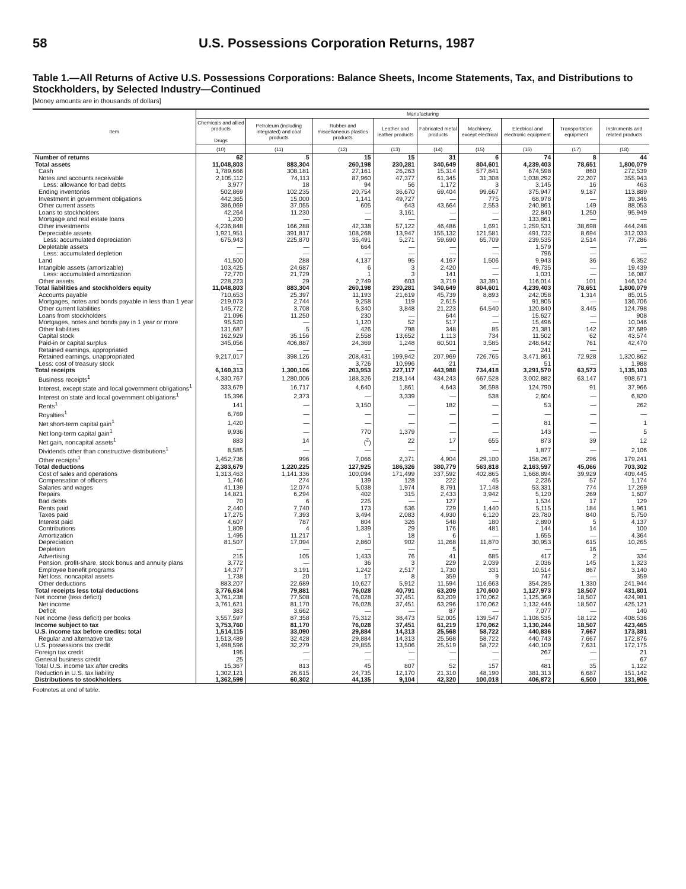58 U.S. Possessions Corporation Returns, 1987
Table 1.—All Returns of Active U.S. Possessions Corporations: Balance Sheets, Income Statements, Tax, and Distributions to Stockholders, by Selected Industry—Continued
[Money amounts are in thousands of dollars]
| Item | Manufacturing | | | | | | | | |
| --- | --- | --- | --- | --- | --- | --- | --- | --- | --- |
| | Chemicals and allied products Drugs | Petroleum (including integrated) and coal products | Rubber and miscellaneous plastics products | Leather and leather products | Fabricated metal products | Machinery, except electrical | Electrical and electronic equipment | Transportation equipment | Instruments and related products |
| | (10) | (11) | (12) | (13) | (14) | (15) | (16) | (17) | (18) |
| Number of returns | 62 | 5 | 15 | 15 | 31 | 6 | 74 | 8 | 44 |
| Total assets | 11,048,803 | 883,304 | 260,198 | 230,281 | 340,649 | 804,601 | 4,239,403 | 78,651 | 1,800,079 |
| Cash | 1,789,666 | 308,181 | 27,161 | 26,263 | 15,314 | 577,841 | 674,598 | 860 | 272,539 |
| Notes and accounts receivable | 2,105,112 | 74,113 | 87,960 | 47,377 | 61,345 | 31,308 | 1,038,292 | 22,207 | 355,943 |
| Less: allowance for bad debts | 3,977 | 18 | 94 | 56 | 1,172 | 3 | 3,145 | 16 | 463 |
| Ending inventories | 502,869 | 102,235 | 20,754 | 36,670 | 69,404 | 99,667 | 375,947 | 9,187 | 113,889 |
| Investment in government obligations | 442,365 | 15,000 | 1,141 | 49,727 | — | 775 | 68,978 | — | 39,346 |
| Other current assets | 386,069 | 37,055 | 605 | 643 | 43,664 | 2,553 | 240,861 | 149 | 88,053 |
| Loans to stockholders | 42,264 | 11,230 | — | 3,161 | — | — | 22,840 | 1,250 | 95,949 |
| Mortgage and real estate loans | 1,200 | — | — | — | — | — | 133,861 | — | — |
| Other investments | 4,236,848 | 166,288 | 42,338 | 57,122 | 46,486 | 1,691 | 1,259,531 | 38,698 | 444,248 |
| Depreciable assets | 1,921,951 | 391,817 | 108,268 | 13,947 | 155,132 | 121,581 | 491,732 | 8,694 | 312,033 |
| Less: accumulated depreciation | 675,943 | 225,870 | 35,491 | 5,271 | 59,690 | 65,709 | 239,535 | 2,514 | 77,286 |
| Depletable assets | — | — | 664 | — | — | — | 1,579 | — | — |
| Less: accumulated depletion | — | — | — | — | — | — | 796 | — | — |
| Land | 41,500 | 288 | 4,137 | 95 | 4,167 | 1,506 | 9,943 | 36 | 6,352 |
| Intangible assets (amortizable) | 103,425 | 24,687 | 6 | 3 | 2,420 | — | 49,735 | — | 19,439 |
| Less: accumulated amortization | 72,770 | 21,729 | 1 | 3 | 141 | — | 1,031 | — | 16,087 |
| Other assets | 228,223 | 29 | 2,749 | 603 | 3,719 | 33,391 | 116,014 | 101 | 146,124 |
| Total liabilities and stockholders equity | 11,048,803 | 883,304 | 260,198 | 230,281 | 340,649 | 804,601 | 4,239,403 | 78,651 | 1,800,079 |
| Accounts payable | 710,653 | 25,397 | 11,193 | 21,619 | 45,739 | 8,893 | 242,058 | 1,314 | 85,015 |
| Mortgages, notes and bonds payable in less than 1 year | 219,073 | 2,744 | 9,258 | 119 | 2,615 | — | 91,805 | — | 136,706 |
| Other current liabilities | 145,772 | 3,708 | 6,340 | 3,848 | 21,223 | 64,540 | 120,840 | 3,445 | 124,798 |
| Loans from stockholders | 21,096 | 11,250 | 230 | — | 644 | — | 15,627 | — | 908 |
| Mortgages, notes and bonds pay in 1 year or more | 95,520 | — | 1,120 | 52 | 517 | — | 15,496 | — | 10,046 |
| Other liabilities | 131,687 | 5 | 426 | 798 | 348 | 85 | 21,381 | 142 | 37,689 |
| Capital stock | 162,929 | 35,156 | 2,558 | 13,652 | 1,113 | 734 | 11,502 | 62 | 43,574 |
| Paid-in or capital surplus | 345,056 | 406,887 | 24,369 | 1,248 | 60,501 | 3,585 | 248,642 | 761 | 42,470 |
| Retained earnings, appropriated | — | — | — | — | — | — | 241 | — | — |
| Retained earnings, unappropriated | 9,217,017 | 398,126 | 208,431 | 199,942 | 207,969 | 726,765 | 3,471,861 | 72,928 | 1,320,862 |
| Less: cost of treasury stock | — | — | 3,726 | 10,996 | 21 | — | 51 | — | 1,988 |
| Total receipts | 6,160,313 | 1,300,106 | 203,953 | 227,117 | 443,988 | 734,418 | 3,291,570 | 63,573 | 1,135,103 |
| Business receipts<sup>1</sup> | 4,330,767 | 1,280,006 | 188,326 | 218,144 | 434,243 | 667,528 | 3,002,882 | 63,147 | 908,671 |
| Interest, except state and local government obligations<sup>1</sup> | 333,679 | 16,717 | 4,640 | 1,861 | 4,643 | 36,598 | 124,790 | 91 | 37,966 |
| Interest on state and local government obligations<sup>1</sup> | 15,396 | 2,373 | — | 3,339 | — | 538 | 2,604 | — | 6,820 |
| Rents<sup>1</sup> | 141 | — | 3,150 | — | 182 | — | 53 | — | 262 |
| Royalties<sup>1</sup> | 6,769 | — | — | — | — | — | — | — | — |
| Net short-term capital gain<sup>1</sup> | 1,420 | — | — | — | — | — | 81 | — | 1 |
| Net long-term capital gain<sup>1</sup> | 9,936 | — | 770 | 1,379 | — | — | 143 | — | 5 |
| Net gain, noncapital assets<sup>1</sup> | 883 | 14 | (<sup>2</sup>) | 22 | 17 | 655 | 873 | 39 | 12 |
| Dividends other than constructive distributions<sup>1</sup> | 8,585 | — | — | — | — | — | 1,877 | — | 2,106 |
| Other receipts<sup>1</sup> | 1,452,736 | 996 | 7,066 | 2,371 | 4,904 | 29,100 | 158,267 | 296 | 179,241 |
| Total deductions | 2,383,679 | 1,220,225 | 127,925 | 186,326 | 380,779 | 563,818 | 2,163,597 | 45,066 | 703,302 |
| Cost of sales and operations | 1,313,463 | 1,141,336 | 100,094 | 171,499 | 337,592 | 402,865 | 1,668,894 | 39,929 | 409,445 |
| Compensation of officers | 1,746 | 274 | 139 | 128 | 222 | 45 | 2,236 | 57 | 1,174 |
| Salaries and wages | 41,139 | 12,074 | 5,038 | 1,974 | 8,791 | 17,148 | 53,331 | 774 | 17,269 |
| Repairs | 14,821 | 6,294 | 402 | 315 | 2,433 | 3,942 | 5,120 | 269 | 1,607 |
| Bad debts | 70 | 6 | 225 | — | 127 | — | 1,534 | 17 | 129 |
| Rents paid | 2,440 | 7,740 | 173 | 536 | 729 | 1,440 | 5,115 | 184 | 1,961 |
| Taxes paid | 17,275 | 7,393 | 3,494 | 2,083 | 4,930 | 6,120 | 23,780 | 840 | 5,750 |
| Interest paid | 4,607 | 787 | 804 | 326 | 548 | 180 | 2,890 | 5 | 4,137 |
| Contributions | 1,809 | 4 | 1,339 | 29 | 176 | 481 | 144 | 14 | 100 |
| Amortization | 1,495 | 11,217 | 1 | 18 | 6 | — | 1,655 | — | 4,364 |
| Depreciation | 81,507 | 17,094 | 2,860 | 902 | 11,268 | 11,870 | 30,953 | 615 | 10,265 |
| Depletion | — | — | — | — | 5 | — | — | 16 | — |
| Advertising | 215 | 105 | 1,433 | 76 | 41 | 685 | 417 | 2 | 334 |
| Pension, profit-share, stock bonus and annuity plans | 3,772 | — | 36 | 3 | 229 | 2,039 | 2,036 | 145 | 1,323 |
| Employee benefit programs | 14,377 | 3,191 | 1,242 | 2,517 | 1,730 | 331 | 10,514 | 867 | 3,140 |
| Net loss, noncapital assets | 1,738 | 20 | 17 | 8 | 359 | 9 | 747 | — | 359 |
| Other deductions | 883,207 | 22,689 | 10,627 | 5,912 | 11,594 | 116,663 | 354,285 | 1,330 | 241,944 |
| Total receipts less total deductions | 3,776,634 | 79,881 | 76,028 | 40,791 | 63,209 | 170,600 | 1,127,973 | 18,507 | 431,801 |
| Net income (less deficit) | 3,761,238 | 77,508 | 76,028 | 37,451 | 63,209 | 170,062 | 1,125,369 | 18,507 | 424,981 |
| Net income | 3,761,621 | 81,170 | 76,028 | 37,451 | 63,296 | 170,062 | 1,132,446 | 18,507 | 425,121 |
| Deficit | 383 | 3,662 | — | — | 87 | — | 7,077 | — | 140 |
| Net income (less deficit) per books | 3,557,597 | 87,358 | 75,312 | 38,473 | 52,005 | 139,547 | 1,108,535 | 18,122 | 408,536 |
| Income subject to tax | 3,753,760 | 81,170 | 76,028 | 37,451 | 61,219 | 170,062 | 1,130,244 | 18,507 | 423,465 |
| U.S. income tax before credits: total | 1,514,115 | 33,090 | 29,884 | 14,313 | 25,568 | 58,722 | 440,836 | 7,667 | 173,381 |
| Regular and alternative tax | 1,513,489 | 32,428 | 29,884 | 14,313 | 25,568 | 58,722 | 440,743 | 7,667 | 172,876 |
| U.S. possessions tax credit | 1,498,596 | 32,279 | 29,855 | 13,506 | 25,519 | 58,722 | 440,109 | 7,631 | 172,175 |
| Foreign tax credit | 195 | — | — | — | — | — | 267 | — | 21 |
| General business credit | 25 | — | — | — | — | — | — | — | 67 |
| Total U.S. income tax after credits | 15,367 | 813 | 45 | 807 | 52 | 157 | 481 | 35 | 1,122 |
| Reduction in U.S. tax liability | 1,302,121 | 26,615 | 24,735 | 12,170 | 21,310 | 48,190 | 381,313 | 6,687 | 151,142 |
| Distributions to stockholders | 1,362,599 | 60,302 | 44,135 | 9,104 | 42,320 | 100,018 | 406,872 | 6,500 | 131,906 |
Footnotes at end of table.